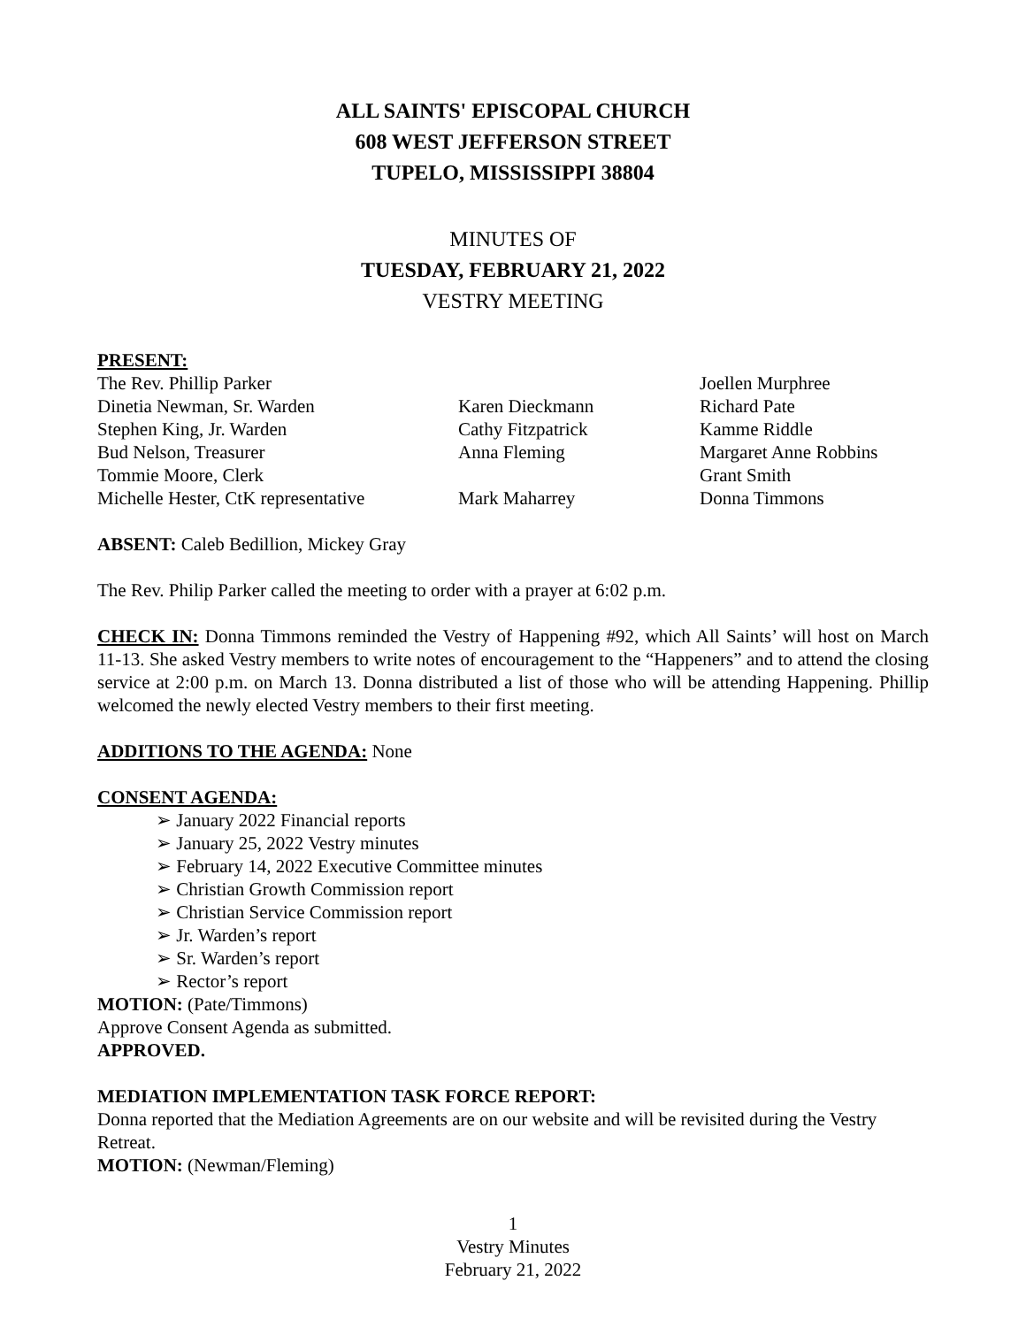ALL SAINTS' EPISCOPAL CHURCH
608 WEST JEFFERSON STREET
TUPELO, MISSISSIPPI 38804
MINUTES OF
TUESDAY, FEBRUARY 21, 2022
VESTRY MEETING
PRESENT:
| The Rev. Phillip Parker | | Joellen Murphree |
| Dinetia Newman, Sr. Warden | Karen Dieckmann | Richard Pate |
| Stephen King, Jr. Warden | Cathy Fitzpatrick | Kamme Riddle |
| Bud Nelson, Treasurer | Anna Fleming | Margaret Anne Robbins |
| Tommie Moore, Clerk | | Grant Smith |
| Michelle Hester, CtK representative | Mark Maharrey | Donna Timmons |
ABSENT: Caleb Bedillion, Mickey Gray
The Rev. Philip Parker called the meeting to order with a prayer at 6:02 p.m.
CHECK IN: Donna Timmons reminded the Vestry of Happening #92, which All Saints’ will host on March 11-13. She asked Vestry members to write notes of encouragement to the “Happeners” and to attend the closing service at 2:00 p.m. on March 13. Donna distributed a list of those who will be attending Happening. Phillip welcomed the newly elected Vestry members to their first meeting.
ADDITIONS TO THE AGENDA: None
CONSENT AGENDA:
➢ January 2022 Financial reports
➢ January 25, 2022 Vestry minutes
➢ February 14, 2022 Executive Committee minutes
➢ Christian Growth Commission report
➢ Christian Service Commission report
➢ Jr. Warden’s report
➢ Sr. Warden’s report
➢ Rector’s report
MOTION: (Pate/Timmons)
Approve Consent Agenda as submitted.
APPROVED.
MEDIATION IMPLEMENTATION TASK FORCE REPORT:
Donna reported that the Mediation Agreements are on our website and will be revisited during the Vestry Retreat.
MOTION: (Newman/Fleming)
1
Vestry Minutes
February 21, 2022